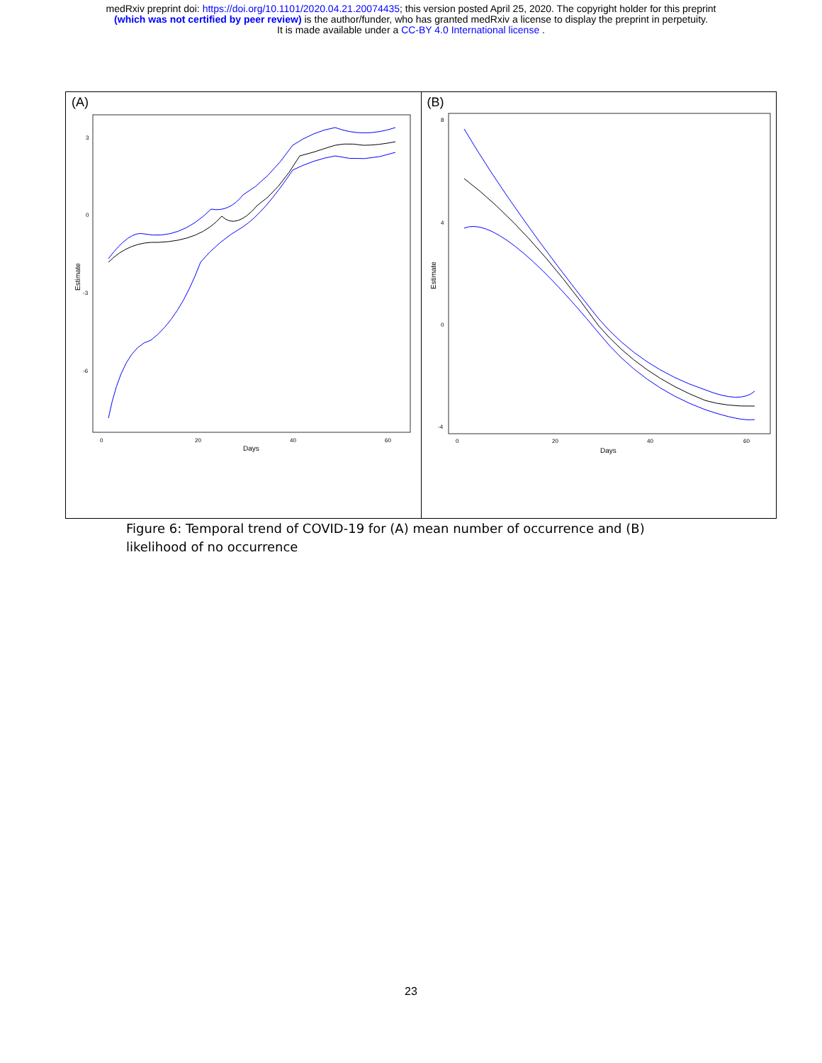medRxiv preprint doi: https://doi.org/10.1101/2020.04.21.20074435; this version posted April 25, 2020. The copyright holder for this preprint
(which was not certified by peer review) is the author/funder, who has granted medRxiv a license to display the preprint in perpetuity.
It is made available under a CC-BY 4.0 International license .
(A)
3
0
-3
-6
0
20
40
60
Days
Estimate
(B)
8
4
0
-4
0
20
40
60
Days
Estimate
Figure 6: Temporal trend of COVID-19 for (A) mean number of occurrence and (B) likelihood of no occurrence
23